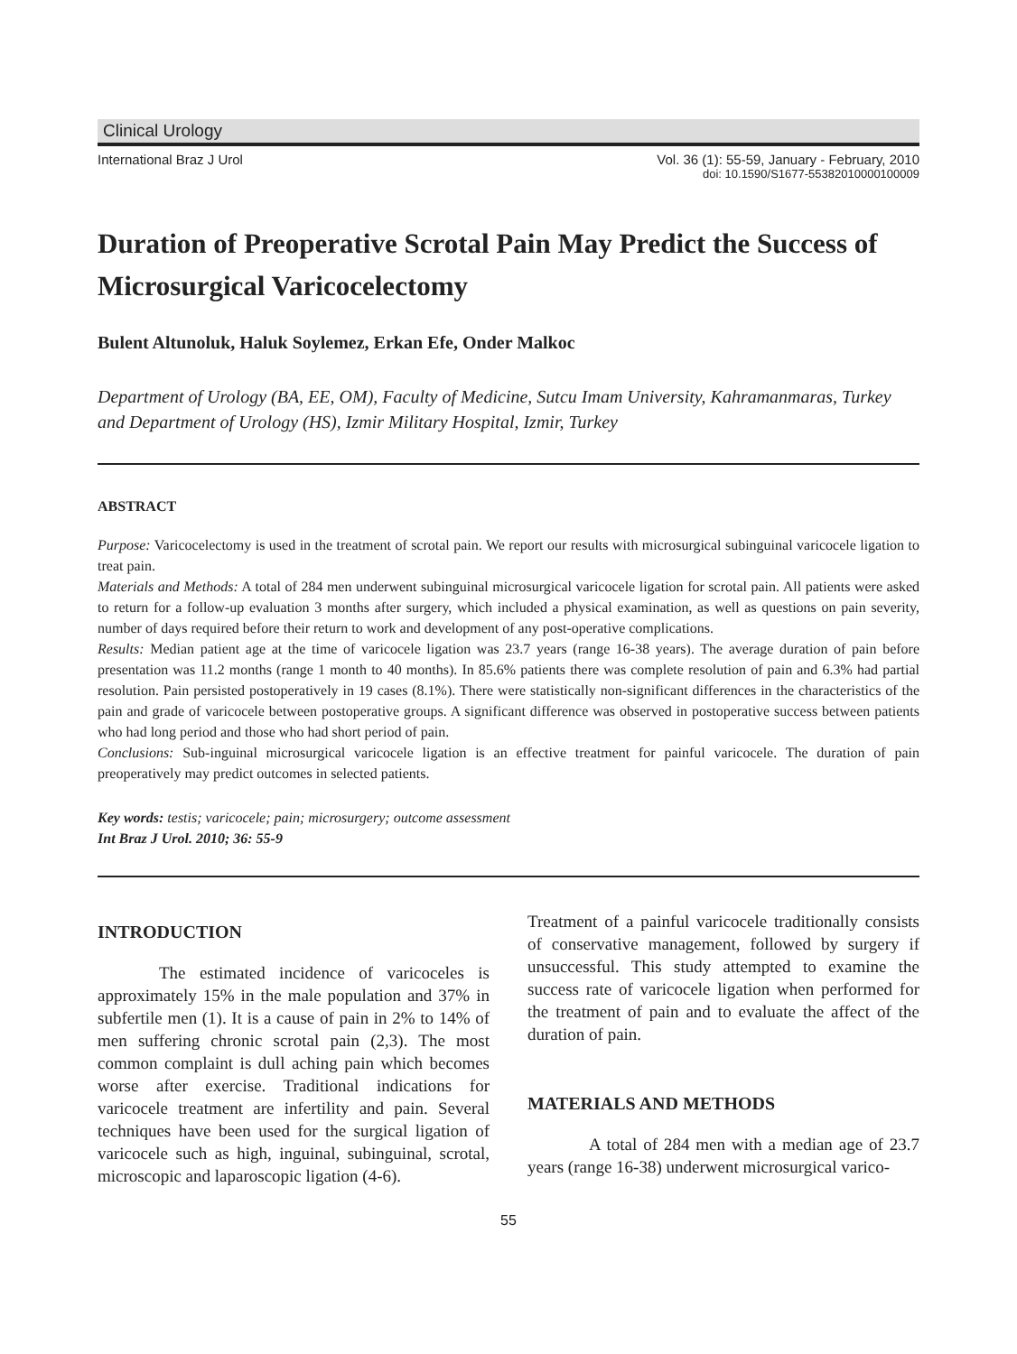Clinical Urology
International Braz J Urol Vol. 36 (1): 55-59, January - February, 2010
doi: 10.1590/S1677-55382010000100009
Duration of Preoperative Scrotal Pain May Predict the Success of Microsurgical Varicocelectomy
Bulent Altunoluk, Haluk Soylemez, Erkan Efe, Onder Malkoc
Department of Urology (BA, EE, OM), Faculty of Medicine, Sutcu Imam University, Kahramanmaras, Turkey and Department of Urology (HS), Izmir Military Hospital, Izmir, Turkey
ABSTRACT
Purpose: Varicocelectomy is used in the treatment of scrotal pain. We report our results with microsurgical subinguinal varicocele ligation to treat pain.
Materials and Methods: A total of 284 men underwent subinguinal microsurgical varicocele ligation for scrotal pain. All patients were asked to return for a follow-up evaluation 3 months after surgery, which included a physical examination, as well as questions on pain severity, number of days required before their return to work and development of any post-operative complications.
Results: Median patient age at the time of varicocele ligation was 23.7 years (range 16-38 years). The average duration of pain before presentation was 11.2 months (range 1 month to 40 months). In 85.6% patients there was complete resolution of pain and 6.3% had partial resolution. Pain persisted postoperatively in 19 cases (8.1%). There were statistically non-significant differences in the characteristics of the pain and grade of varicocele between postoperative groups. A significant difference was observed in postoperative success between patients who had long period and those who had short period of pain.
Conclusions: Sub-inguinal microsurgical varicocele ligation is an effective treatment for painful varicocele. The duration of pain preoperatively may predict outcomes in selected patients.
Key words: testis; varicocele; pain; microsurgery; outcome assessment
Int Braz J Urol. 2010; 36: 55-9
INTRODUCTION
The estimated incidence of varicoceles is approximately 15% in the male population and 37% in subfertile men (1). It is a cause of pain in 2% to 14% of men suffering chronic scrotal pain (2,3). The most common complaint is dull aching pain which becomes worse after exercise. Traditional indications for varicocele treatment are infertility and pain. Several techniques have been used for the surgical ligation of varicocele such as high, inguinal, subinguinal, scrotal, microscopic and laparoscopic ligation (4-6).
Treatment of a painful varicocele traditionally consists of conservative management, followed by surgery if unsuccessful. This study attempted to examine the success rate of varicocele ligation when performed for the treatment of pain and to evaluate the affect of the duration of pain.
MATERIALS AND METHODS
A total of 284 men with a median age of 23.7 years (range 16-38) underwent microsurgical varico-
55